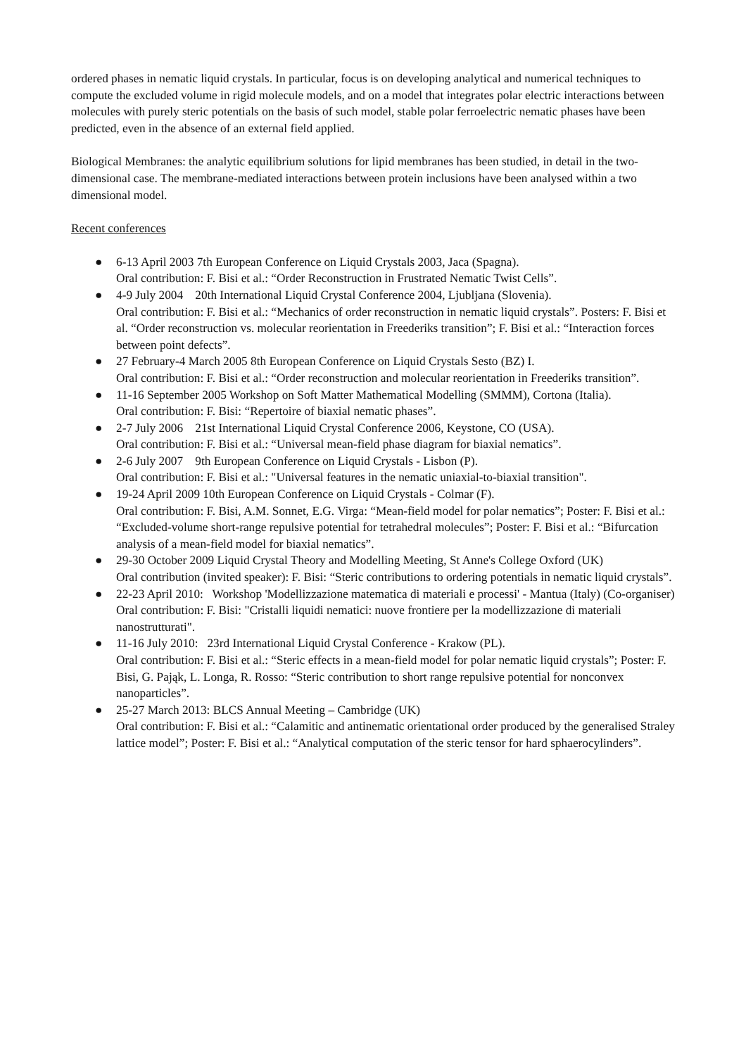ordered phases in nematic liquid crystals. In particular, focus is on developing analytical and numerical techniques to compute the excluded volume in rigid molecule models, and on a model that integrates polar electric interactions between molecules with purely steric potentials on the basis of such model, stable polar ferroelectric nematic phases have been predicted, even in the absence of an external field applied.
Biological Membranes: the analytic equilibrium solutions for lipid membranes has been studied, in detail in the two-dimensional case. The membrane-mediated interactions between protein inclusions have been analysed within a two dimensional model.
Recent conferences
● 6-13 April 2003 7th European Conference on Liquid Crystals 2003, Jaca (Spagna).
Oral contribution: F. Bisi et al.: “Order Reconstruction in Frustrated Nematic Twist Cells”.
● 4-9 July 2004 20th International Liquid Crystal Conference 2004, Ljubljana (Slovenia).
Oral contribution: F. Bisi et al.: “Mechanics of order reconstruction in nematic liquid crystals”. Posters: F. Bisi et al. “Order reconstruction vs. molecular reorientation in Freederiks transition”; F. Bisi et al.: “Interaction forces between point defects”.
● 27 February-4 March 2005 8th European Conference on Liquid Crystals Sesto (BZ) I.
Oral contribution: F. Bisi et al.: “Order reconstruction and molecular reorientation in Freederiks transition”.
● 11-16 September 2005 Workshop on Soft Matter Mathematical Modelling (SMMM), Cortona (Italia).
Oral contribution: F. Bisi: “Repertoire of biaxial nematic phases”.
● 2-7 July 2006 21st International Liquid Crystal Conference 2006, Keystone, CO (USA).
Oral contribution: F. Bisi et al.: “Universal mean-field phase diagram for biaxial nematics”.
● 2-6 July 2007 9th European Conference on Liquid Crystals - Lisbon (P).
Oral contribution: F. Bisi et al.: "Universal features in the nematic uniaxial-to-biaxial transition".
● 19-24 April 2009 10th European Conference on Liquid Crystals - Colmar (F).
Oral contribution: F. Bisi, A.M. Sonnet, E.G. Virga: “Mean-field model for polar nematics”; Poster: F. Bisi et al.: “Excluded-volume short-range repulsive potential for tetrahedral molecules”; Poster: F. Bisi et al.: “Bifurcation analysis of a mean-field model for biaxial nematics”.
● 29-30 October 2009 Liquid Crystal Theory and Modelling Meeting, St Anne's College Oxford (UK)
Oral contribution (invited speaker): F. Bisi: “Steric contributions to ordering potentials in nematic liquid crystals”.
● 22-23 April 2010: Workshop 'Modellizzazione matematica di materiali e processi' - Mantua (Italy) (Co-organiser)
Oral contribution: F. Bisi: "Cristalli liquidi nematici: nuove frontiere per la modellizzazione di materiali nanostrutturati".
● 11-16 July 2010: 23rd International Liquid Crystal Conference - Krakow (PL).
Oral contribution: F. Bisi et al.: “Steric effects in a mean-field model for polar nematic liquid crystals”; Poster: F. Bisi, G. Pająk, L. Longa, R. Rosso: “Steric contribution to short range repulsive potential for nonconvex nanoparticles”.
● 25-27 March 2013: BLCS Annual Meeting – Cambridge (UK)
Oral contribution: F. Bisi et al.: “Calamitic and antinematic orientational order produced by the generalised Straley lattice model”; Poster: F. Bisi et al.: “Analytical computation of the steric tensor for hard sphaerocylinders”.